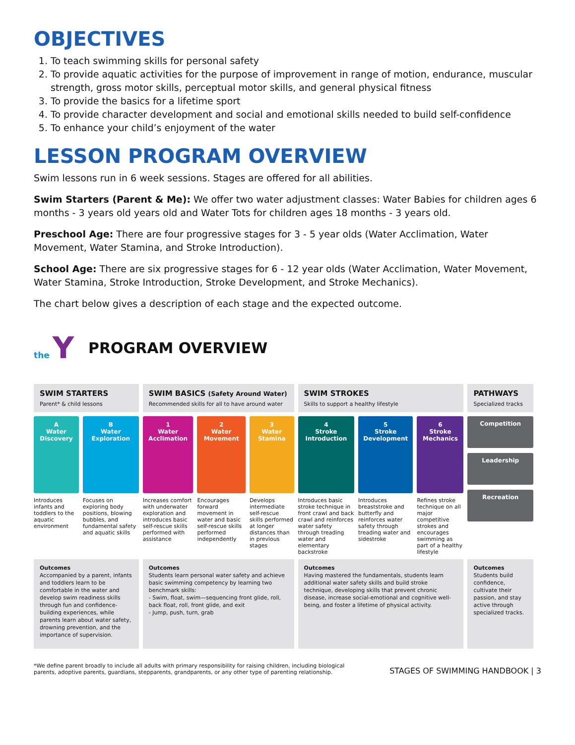OBJECTIVES
1. To teach swimming skills for personal safety
2. To provide aquatic activities for the purpose of improvement in range of motion, endurance, muscular strength, gross motor skills, perceptual motor skills, and general physical fitness
3. To provide the basics for a lifetime sport
4. To provide character development and social and emotional skills needed to build self-confidence
5. To enhance your child’s enjoyment of the water
LESSON PROGRAM OVERVIEW
Swim lessons run in 6 week sessions. Stages are offered for all abilities.
Swim Starters (Parent & Me): We offer two water adjustment classes: Water Babies for children ages 6 months - 3 years old years old and Water Tots for children ages 18 months - 3 years old.
Preschool Age: There are four progressive stages for 3 - 5 year olds (Water Acclimation, Water Movement, Water Stamina, and Stroke Introduction).
School Age: There are six progressive stages for 6 - 12 year olds (Water Acclimation, Water Movement, Water Stamina, Stroke Introduction, Stroke Development, and Stroke Mechanics).
The chart below gives a description of each stage and the expected outcome.
the Y
PROGRAM OVERVIEW
| SWIM STARTERS Parent* & child lessons | | SWIM BASICS (Safety Around Water) Recommended skills for all to have around water | | | SWIM STROKES Skills to support a healthy lifestyle | | | PATHWAYS Specialized tracks |
| A Water Discovery | B Water Exploration | 1 Water Acclimation | 2 Water Movement | 3 Water Stamina | 4 Stroke Introduction | 5 Stroke Development | 6 Stroke Mechanics | Competition Leadership Recreation |
| Introduces infants and toddlers to the aquatic environment | Focuses on exploring body positions, blowing bubbles, and fundamental safety and aquatic skills | Increases comfort with underwater exploration and introduces basic self-rescue skills performed with assistance | Encourages forward movement in water and basic self-rescue skills performed independently | Develops intermediate self-rescue skills performed at longer distances than in previous stages | Introduces basic stroke technique in front crawl and back crawl and reinforces water safety through treading water and elementary backstroke | Introduces breaststroke and butterfly and reinforces water safety through treading water and sidestroke | Refines stroke technique on all major competitive strokes and encourages swimming as part of a healthy lifestyle | |
| Outcomes Accompanied by a parent, infants and toddlers learn to be comfortable in the water and develop swim readiness skills through fun and confidence-building experiences, while parents learn about water safety, drowning prevention, and the importance of supervision. | | Outcomes Students learn personal water safety and achieve basic swimming competency by learning two benchmark skills: - Swim, float, swim—sequencing front glide, roll, back float, roll, front glide, and exit - Jump, push, turn, grab | | | Outcomes Having mastered the fundamentals, students learn additional water safety skills and build stroke technique, developing skills that prevent chronic disease, increase social-emotional and cognitive well-being, and foster a lifetime of physical activity. | | | Outcomes Students build confidence, cultivate their passion, and stay active through specialized tracks. |
*We define parent broadly to include all adults with primary responsibility for raising children, including biological
parents, adoptive parents, guardians, stepparents, grandparents, or any other type of parenting relationship.
STAGES OF SWIMMING HANDBOOK | 3